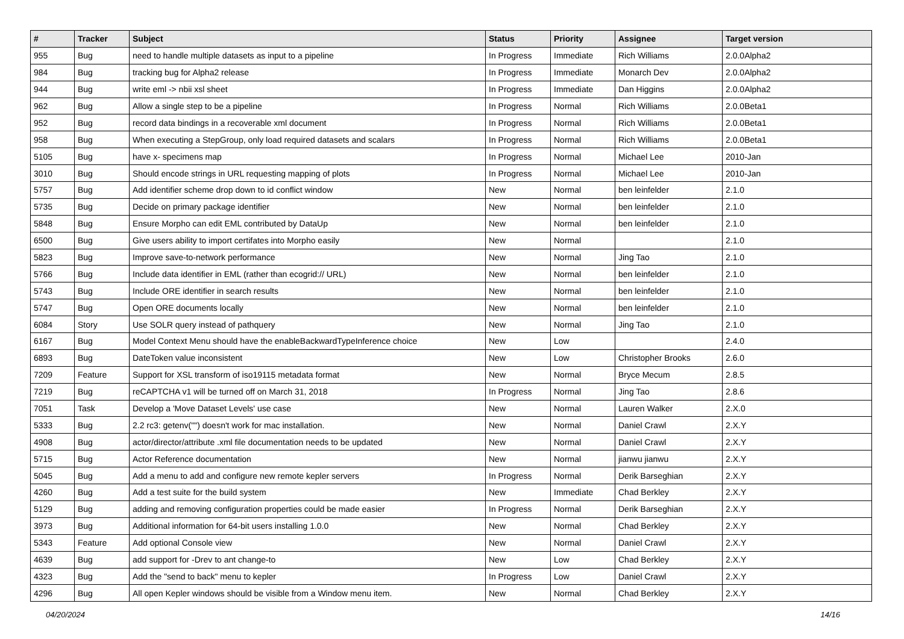| # | Tracker | Subject | Status | Priority | Assignee | Target version |
| --- | --- | --- | --- | --- | --- | --- |
| 955 | Bug | need to handle multiple datasets as input to a pipeline | In Progress | Immediate | Rich Williams | 2.0.0Alpha2 |
| 984 | Bug | tracking bug for Alpha2 release | In Progress | Immediate | Monarch Dev | 2.0.0Alpha2 |
| 944 | Bug | write eml -> nbii xsl sheet | In Progress | Immediate | Dan Higgins | 2.0.0Alpha2 |
| 962 | Bug | Allow a single step to be a pipeline | In Progress | Normal | Rich Williams | 2.0.0Beta1 |
| 952 | Bug | record data bindings in a recoverable xml document | In Progress | Normal | Rich Williams | 2.0.0Beta1 |
| 958 | Bug | When executing a StepGroup, only load required datasets and scalars | In Progress | Normal | Rich Williams | 2.0.0Beta1 |
| 5105 | Bug | have x- specimens map | In Progress | Normal | Michael Lee | 2010-Jan |
| 3010 | Bug | Should encode strings in URL requesting mapping of plots | In Progress | Normal | Michael Lee | 2010-Jan |
| 5757 | Bug | Add identifier scheme drop down to id conflict window | New | Normal | ben leinfelder | 2.1.0 |
| 5735 | Bug | Decide on primary package identifier | New | Normal | ben leinfelder | 2.1.0 |
| 5848 | Bug | Ensure Morpho can edit EML contributed by DataUp | New | Normal | ben leinfelder | 2.1.0 |
| 6500 | Bug | Give users ability to import certifates into Morpho easily | New | Normal | | 2.1.0 |
| 5823 | Bug | Improve save-to-network performance | New | Normal | Jing Tao | 2.1.0 |
| 5766 | Bug | Include data identifier in EML (rather than ecogrid:// URL) | New | Normal | ben leinfelder | 2.1.0 |
| 5743 | Bug | Include ORE identifier in search results | New | Normal | ben leinfelder | 2.1.0 |
| 5747 | Bug | Open ORE documents locally | New | Normal | ben leinfelder | 2.1.0 |
| 6084 | Story | Use SOLR query instead of pathquery | New | Normal | Jing Tao | 2.1.0 |
| 6167 | Bug | Model Context Menu should have the enableBackwardTypeInference choice | New | Low | | 2.4.0 |
| 6893 | Bug | DateToken value inconsistent | New | Low | Christopher Brooks | 2.6.0 |
| 7209 | Feature | Support for XSL transform of iso19115 metadata format | New | Normal | Bryce Mecum | 2.8.5 |
| 7219 | Bug | reCAPTCHA v1 will be turned off on March 31, 2018 | In Progress | Normal | Jing Tao | 2.8.6 |
| 7051 | Task | Develop a 'Move Dataset Levels' use case | New | Normal | Lauren Walker | 2.X.0 |
| 5333 | Bug | 2.2 rc3: getenv("") doesn't work for mac installation. | New | Normal | Daniel Crawl | 2.X.Y |
| 4908 | Bug | actor/director/attribute .xml file documentation needs to be updated | New | Normal | Daniel Crawl | 2.X.Y |
| 5715 | Bug | Actor Reference documentation | New | Normal | jianwu jianwu | 2.X.Y |
| 5045 | Bug | Add a menu to add and configure new remote kepler servers | In Progress | Normal | Derik Barseghian | 2.X.Y |
| 4260 | Bug | Add a test suite for the build system | New | Immediate | Chad Berkley | 2.X.Y |
| 5129 | Bug | adding and removing configuration properties could be made easier | In Progress | Normal | Derik Barseghian | 2.X.Y |
| 3973 | Bug | Additional information for 64-bit users installing 1.0.0 | New | Normal | Chad Berkley | 2.X.Y |
| 5343 | Feature | Add optional Console view | New | Normal | Daniel Crawl | 2.X.Y |
| 4639 | Bug | add support for -Drev to ant change-to | New | Low | Chad Berkley | 2.X.Y |
| 4323 | Bug | Add the "send to back" menu to kepler | In Progress | Low | Daniel Crawl | 2.X.Y |
| 4296 | Bug | All open Kepler windows should be visible from a Window menu item. | New | Normal | Chad Berkley | 2.X.Y |
04/20/2024 14/16